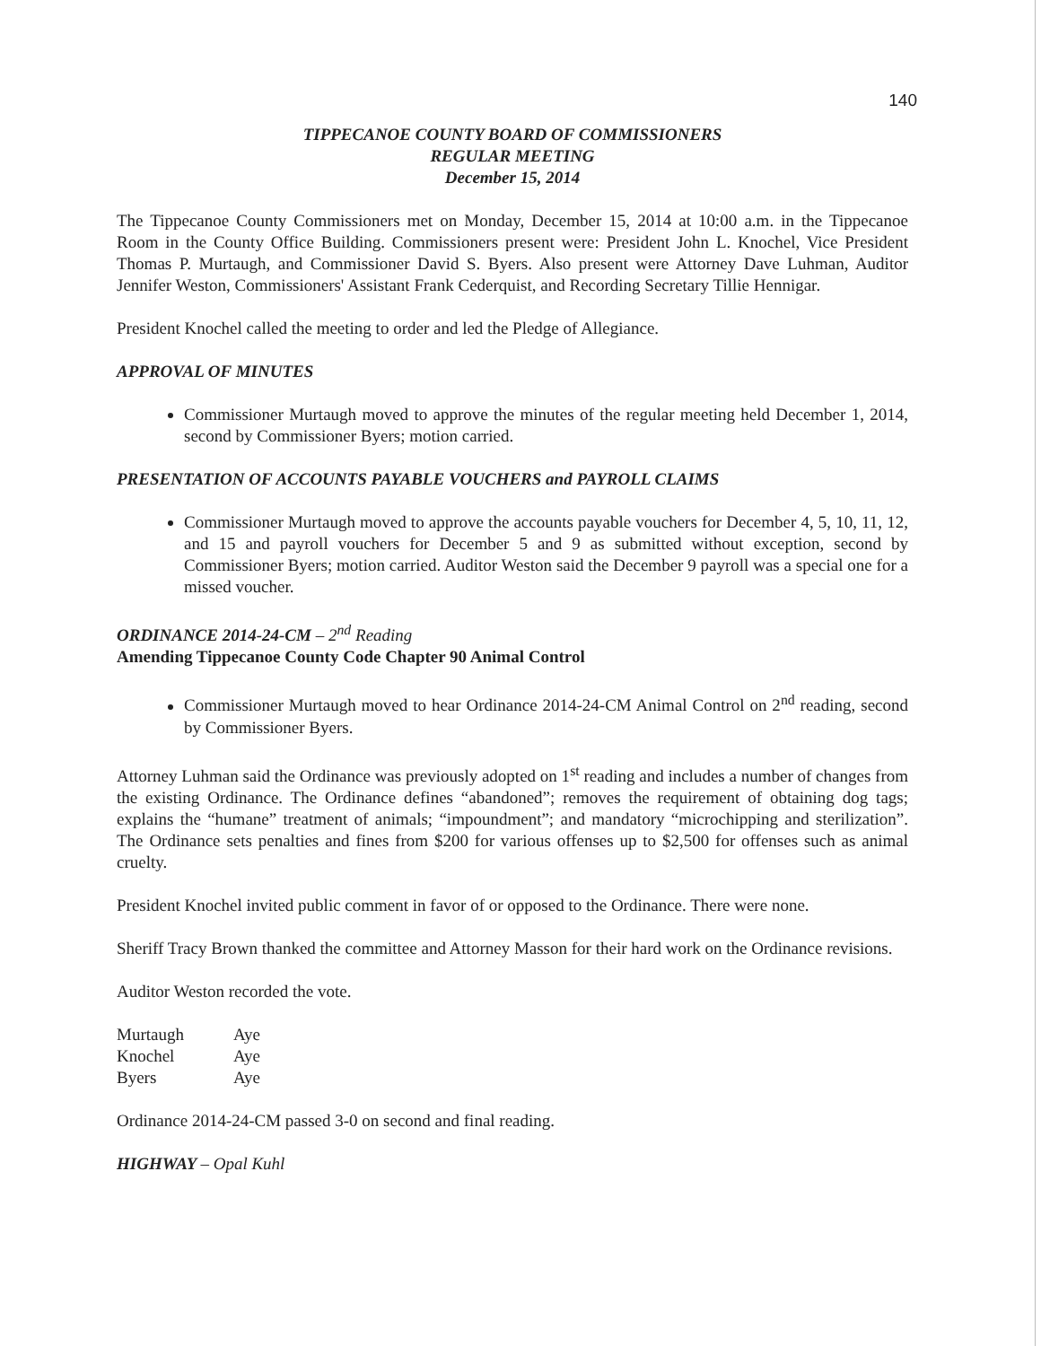140
TIPPECANOE COUNTY BOARD OF COMMISSIONERS
REGULAR MEETING
December 15, 2014
The Tippecanoe County Commissioners met on Monday, December 15, 2014 at 10:00 a.m. in the Tippecanoe Room in the County Office Building. Commissioners present were: President John L. Knochel, Vice President Thomas P. Murtaugh, and Commissioner David S. Byers. Also present were Attorney Dave Luhman, Auditor Jennifer Weston, Commissioners' Assistant Frank Cederquist, and Recording Secretary Tillie Hennigar.
President Knochel called the meeting to order and led the Pledge of Allegiance.
APPROVAL OF MINUTES
Commissioner Murtaugh moved to approve the minutes of the regular meeting held December 1, 2014, second by Commissioner Byers; motion carried.
PRESENTATION OF ACCOUNTS PAYABLE VOUCHERS and PAYROLL CLAIMS
Commissioner Murtaugh moved to approve the accounts payable vouchers for December 4, 5, 10, 11, 12, and 15 and payroll vouchers for December 5 and 9 as submitted without exception, second by Commissioner Byers; motion carried. Auditor Weston said the December 9 payroll was a special one for a missed voucher.
ORDINANCE 2014-24-CM – 2<sup>nd</sup> Reading
Amending Tippecanoe County Code Chapter 90 Animal Control
Commissioner Murtaugh moved to hear Ordinance 2014-24-CM Animal Control on 2<sup>nd</sup> reading, second by Commissioner Byers.
Attorney Luhman said the Ordinance was previously adopted on 1<sup>st</sup> reading and includes a number of changes from the existing Ordinance. The Ordinance defines “abandoned”; removes the requirement of obtaining dog tags; explains the “humane” treatment of animals; “impoundment”; and mandatory “microchipping and sterilization”. The Ordinance sets penalties and fines from $200 for various offenses up to $2,500 for offenses such as animal cruelty.
President Knochel invited public comment in favor of or opposed to the Ordinance. There were none.
Sheriff Tracy Brown thanked the committee and Attorney Masson for their hard work on the Ordinance revisions.
Auditor Weston recorded the vote.
| Murtaugh | Aye |
| Knochel | Aye |
| Byers | Aye |
Ordinance 2014-24-CM passed 3-0 on second and final reading.
HIGHWAY – Opal Kuhl